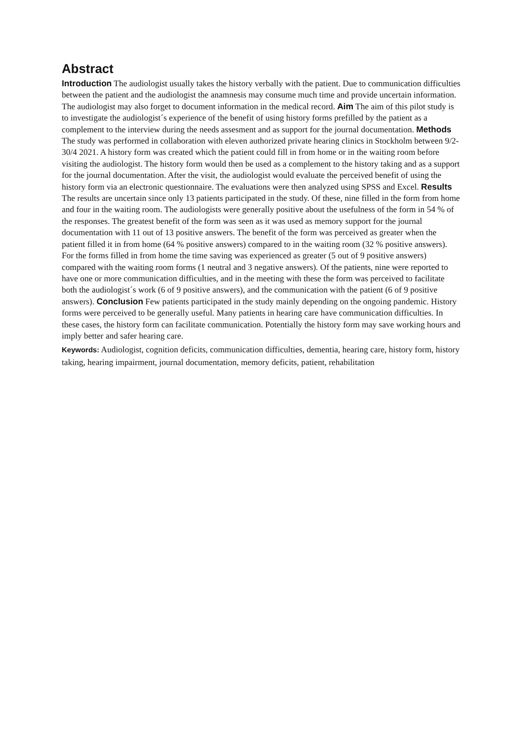Abstract
Introduction The audiologist usually takes the history verbally with the patient. Due to communication difficulties between the patient and the audiologist the anamnesis may consume much time and provide uncertain information. The audiologist may also forget to document information in the medical record. Aim The aim of this pilot study is to investigate the audiologist´s experience of the benefit of using history forms prefilled by the patient as a complement to the interview during the needs assesment and as support for the journal documentation. Methods The study was performed in collaboration with eleven authorized private hearing clinics in Stockholm between 9/2-30/4 2021. A history form was created which the patient could fill in from home or in the waiting room before visiting the audiologist. The history form would then be used as a complement to the history taking and as a support for the journal documentation. After the visit, the audiologist would evaluate the perceived benefit of using the history form via an electronic questionnaire. The evaluations were then analyzed using SPSS and Excel. Results The results are uncertain since only 13 patients participated in the study. Of these, nine filled in the form from home and four in the waiting room. The audiologists were generally positive about the usefulness of the form in 54 % of the responses. The greatest benefit of the form was seen as it was used as memory support for the journal documentation with 11 out of 13 positive answers. The benefit of the form was perceived as greater when the patient filled it in from home (64 % positive answers) compared to in the waiting room (32 % positive answers). For the forms filled in from home the time saving was experienced as greater (5 out of 9 positive answers) compared with the waiting room forms (1 neutral and 3 negative answers). Of the patients, nine were reported to have one or more communication difficulties, and in the meeting with these the form was perceived to facilitate both the audiologist´s work (6 of 9 positive answers), and the communication with the patient (6 of 9 positive answers). Conclusion Few patients participated in the study mainly depending on the ongoing pandemic. History forms were perceived to be generally useful. Many patients in hearing care have communication difficulties. In these cases, the history form can facilitate communication. Potentially the history form may save working hours and imply better and safer hearing care.
Keywords: Audiologist, cognition deficits, communication difficulties, dementia, hearing care, history form, history taking, hearing impairment, journal documentation, memory deficits, patient, rehabilitation